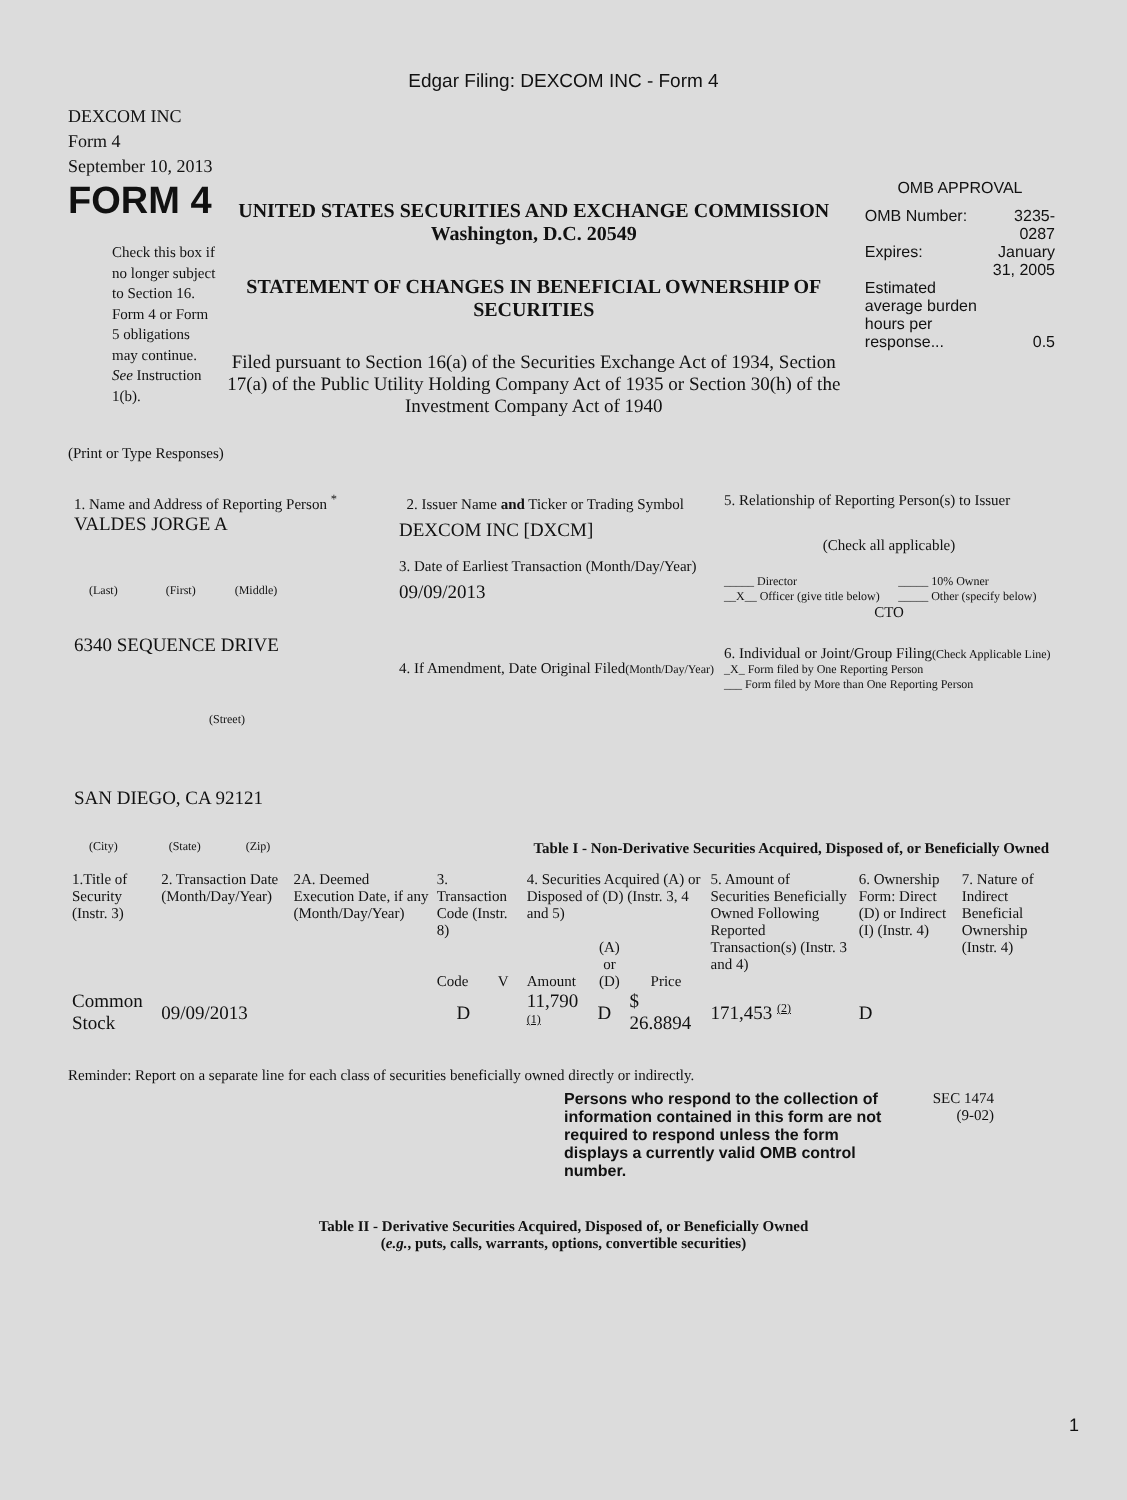Edgar Filing: DEXCOM INC - Form 4
DEXCOM INC
Form 4
September 10, 2013
FORM 4
Check this box if no longer subject to Section 16. Form 4 or Form 5 obligations may continue. See Instruction 1(b).
UNITED STATES SECURITIES AND EXCHANGE COMMISSION
Washington, D.C. 20549
STATEMENT OF CHANGES IN BENEFICIAL OWNERSHIP OF SECURITIES
Filed pursuant to Section 16(a) of the Securities Exchange Act of 1934, Section 17(a) of the Public Utility Holding Company Act of 1935 or Section 30(h) of the Investment Company Act of 1940
OMB APPROVAL
| OMB Number: | 3235-0287 |
| Expires: | January 31, 2005 |
| Estimated average burden hours per response... | 0.5 |
(Print or Type Responses)
1. Name and Address of Reporting Person <sup>*</sup>
VALDES JORGE A
(Last) (First) (Middle)
6340 SEQUENCE DRIVE
(Street)
SAN DIEGO, CA 92121
(City) (State) (Zip)
2. Issuer Name and Ticker or Trading Symbol
DEXCOM INC [DXCM]
3. Date of Earliest Transaction (Month/Day/Year)
09/09/2013
4. If Amendment, Date Original Filed(Month/Day/Year)
5. Relationship of Reporting Person(s) to Issuer
(Check all applicable)
| _____ Director __X__ Officer (give title below) | _____ 10% Owner _____ Other (specify below) |
CTO
6. Individual or Joint/Group Filing(Check Applicable Line)
_X_ Form filed by One Reporting Person
___ Form filed by More than One Reporting Person
Table I - Non-Derivative Securities Acquired, Disposed of, or Beneficially Owned
| 1.Title of Security (Instr. 3) | 2. Transaction Date (Month/Day/Year) | 2A. Deemed Execution Date, if any (Month/Day/Year) | 3. Transaction Code (Instr. 8) | | 4. Securities Acquired (A) or Disposed of (D) (Instr. 3, 4 and 5) | | | 5. Amount of Securities Beneficially Owned Following Reported Transaction(s) (Instr. 3 and 4) | 6. Ownership Form: Direct (D) or Indirect (I) (Instr. 4) | 7. Nature of Indirect Beneficial Ownership (Instr. 4) |
| --- | --- | --- | --- | --- | --- | --- | --- | --- | --- | --- |
| | | | Code | V | Amount | (A) or (D) | Price | | | |
| Common Stock | 09/09/2013 | | D | | 11,790 <sup>(1)</sup> | D | $ 26.8894 | 171,453 <sup>(2)</sup> | D | |
Reminder: Report on a separate line for each class of securities beneficially owned directly or indirectly.
Persons who respond to the collection of information contained in this form are not required to respond unless the form displays a currently valid OMB control number.
SEC 1474
(9-02)
Table II - Derivative Securities Acquired, Disposed of, or Beneficially Owned
(e.g., puts, calls, warrants, options, convertible securities)
1